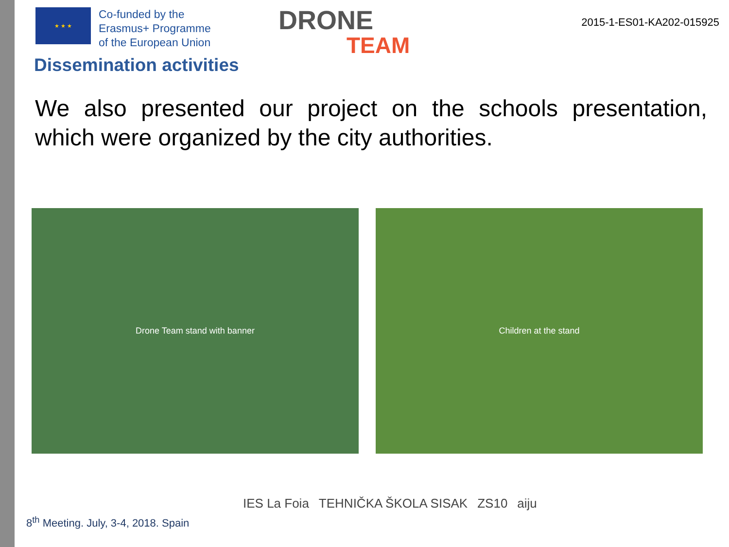★ ★ ★
Co-funded by the
Erasmus+ Programme
of the European Union
DRONE
TEAM
2015-1-ES01-KA202-015925
Dissemination activities
We also presented our project on the schools presentation, which were organized by the city authorities.
Drone Team stand with banner Children at the stand
8<sup>th</sup> Meeting. July, 3-4, 2018. Spain
IES La Foia TEHNIČKA ŠKOLA SISAK ZS10 aiju